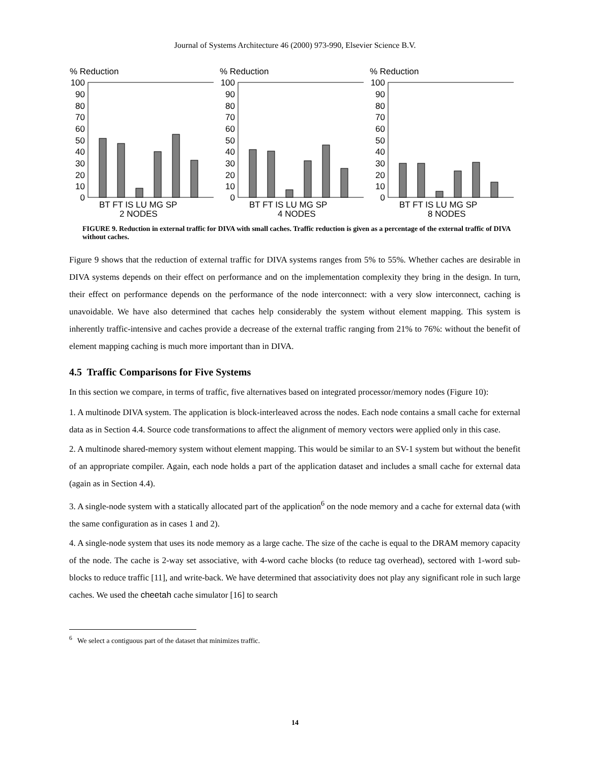Journal of Systems Architecture 46 (2000) 973-990, Elsevier Science B.V.
% Reduction
100
90
80
70
60
50
40
30
20
10
0
BT FT IS LU MG SP
2 NODES
% Reduction
100
90
80
70
60
50
40
30
20
10
0
BT FT IS LU MG SP
4 NODES
% Reduction
100
90
80
70
60
50
40
30
20
10
0
BT FT IS LU MG SP
8 NODES
FIGURE 9. Reduction in external traffic for DIVA with small caches. Traffic reduction is given as a percentage of the external traffic of DIVA without caches.
Figure 9 shows that the reduction of external traffic for DIVA systems ranges from 5% to 55%. Whether caches are desirable in DIVA systems depends on their effect on performance and on the implementation complexity they bring in the design. In turn, their effect on performance depends on the performance of the node interconnect: with a very slow interconnect, caching is unavoidable. We have also determined that caches help considerably the system without element mapping. This system is inherently traffic-intensive and caches provide a decrease of the external traffic ranging from 21% to 76%: without the benefit of element mapping caching is much more important than in DIVA.
4.5 Traffic Comparisons for Five Systems
In this section we compare, in terms of traffic, five alternatives based on integrated processor/memory nodes (Figure 10):
1. A multinode DIVA system. The application is block-interleaved across the nodes. Each node contains a small cache for external data as in Section 4.4. Source code transformations to affect the alignment of memory vectors were applied only in this case.
2. A multinode shared-memory system without element mapping. This would be similar to an SV-1 system but without the benefit of an appropriate compiler. Again, each node holds a part of the application dataset and includes a small cache for external data (again as in Section 4.4).
3. A single-node system with a statically allocated part of the application<sup>6</sup> on the node memory and a cache for external data (with the same configuration as in cases 1 and 2).
4. A single-node system that uses its node memory as a large cache. The size of the cache is equal to the DRAM memory capacity of the node. The cache is 2-way set associative, with 4-word cache blocks (to reduce tag overhead), sectored with 1-word sub-blocks to reduce traffic [11], and write-back. We have determined that associativity does not play any significant role in such large caches. We used the cheetah cache simulator [16] to search
<sup>6</sup> We select a contiguous part of the dataset that minimizes traffic.
14